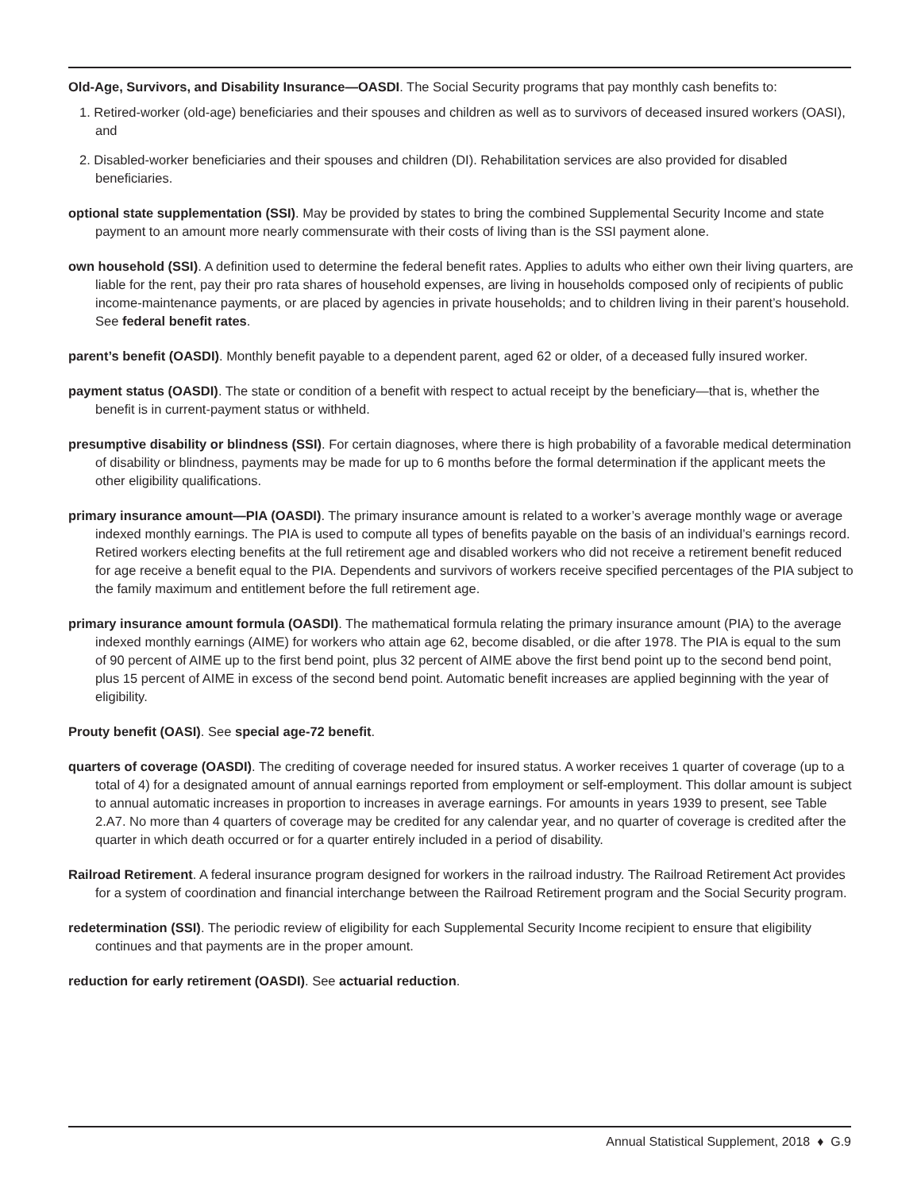Old-Age, Survivors, and Disability Insurance—OASDI. The Social Security programs that pay monthly cash benefits to:
1. Retired-worker (old-age) beneficiaries and their spouses and children as well as to survivors of deceased insured workers (OASI), and
2. Disabled-worker beneficiaries and their spouses and children (DI). Rehabilitation services are also provided for disabled beneficiaries.
optional state supplementation (SSI). May be provided by states to bring the combined Supplemental Security Income and state payment to an amount more nearly commensurate with their costs of living than is the SSI payment alone.
own household (SSI). A definition used to determine the federal benefit rates. Applies to adults who either own their living quarters, are liable for the rent, pay their pro rata shares of household expenses, are living in households composed only of recipients of public income-maintenance payments, or are placed by agencies in private households; and to children living in their parent’s household. See federal benefit rates.
parent’s benefit (OASDI). Monthly benefit payable to a dependent parent, aged 62 or older, of a deceased fully insured worker.
payment status (OASDI). The state or condition of a benefit with respect to actual receipt by the beneficiary—that is, whether the benefit is in current-payment status or withheld.
presumptive disability or blindness (SSI). For certain diagnoses, where there is high probability of a favorable medical determination of disability or blindness, payments may be made for up to 6 months before the formal determination if the applicant meets the other eligibility qualifications.
primary insurance amount—PIA (OASDI). The primary insurance amount is related to a worker’s average monthly wage or average indexed monthly earnings. The PIA is used to compute all types of benefits payable on the basis of an individual’s earnings record. Retired workers electing benefits at the full retirement age and disabled workers who did not receive a retirement benefit reduced for age receive a benefit equal to the PIA. Dependents and survivors of workers receive specified percentages of the PIA subject to the family maximum and entitlement before the full retirement age.
primary insurance amount formula (OASDI). The mathematical formula relating the primary insurance amount (PIA) to the average indexed monthly earnings (AIME) for workers who attain age 62, become disabled, or die after 1978. The PIA is equal to the sum of 90 percent of AIME up to the first bend point, plus 32 percent of AIME above the first bend point up to the second bend point, plus 15 percent of AIME in excess of the second bend point. Automatic benefit increases are applied beginning with the year of eligibility.
Prouty benefit (OASI). See special age-72 benefit.
quarters of coverage (OASDI). The crediting of coverage needed for insured status. A worker receives 1 quarter of coverage (up to a total of 4) for a designated amount of annual earnings reported from employment or self-employment. This dollar amount is subject to annual automatic increases in proportion to increases in average earnings. For amounts in years 1939 to present, see Table 2.A7. No more than 4 quarters of coverage may be credited for any calendar year, and no quarter of coverage is credited after the quarter in which death occurred or for a quarter entirely included in a period of disability.
Railroad Retirement. A federal insurance program designed for workers in the railroad industry. The Railroad Retirement Act provides for a system of coordination and financial interchange between the Railroad Retirement program and the Social Security program.
redetermination (SSI). The periodic review of eligibility for each Supplemental Security Income recipient to ensure that eligibility continues and that payments are in the proper amount.
reduction for early retirement (OASDI). See actuarial reduction.
Annual Statistical Supplement, 2018 ♦ G.9